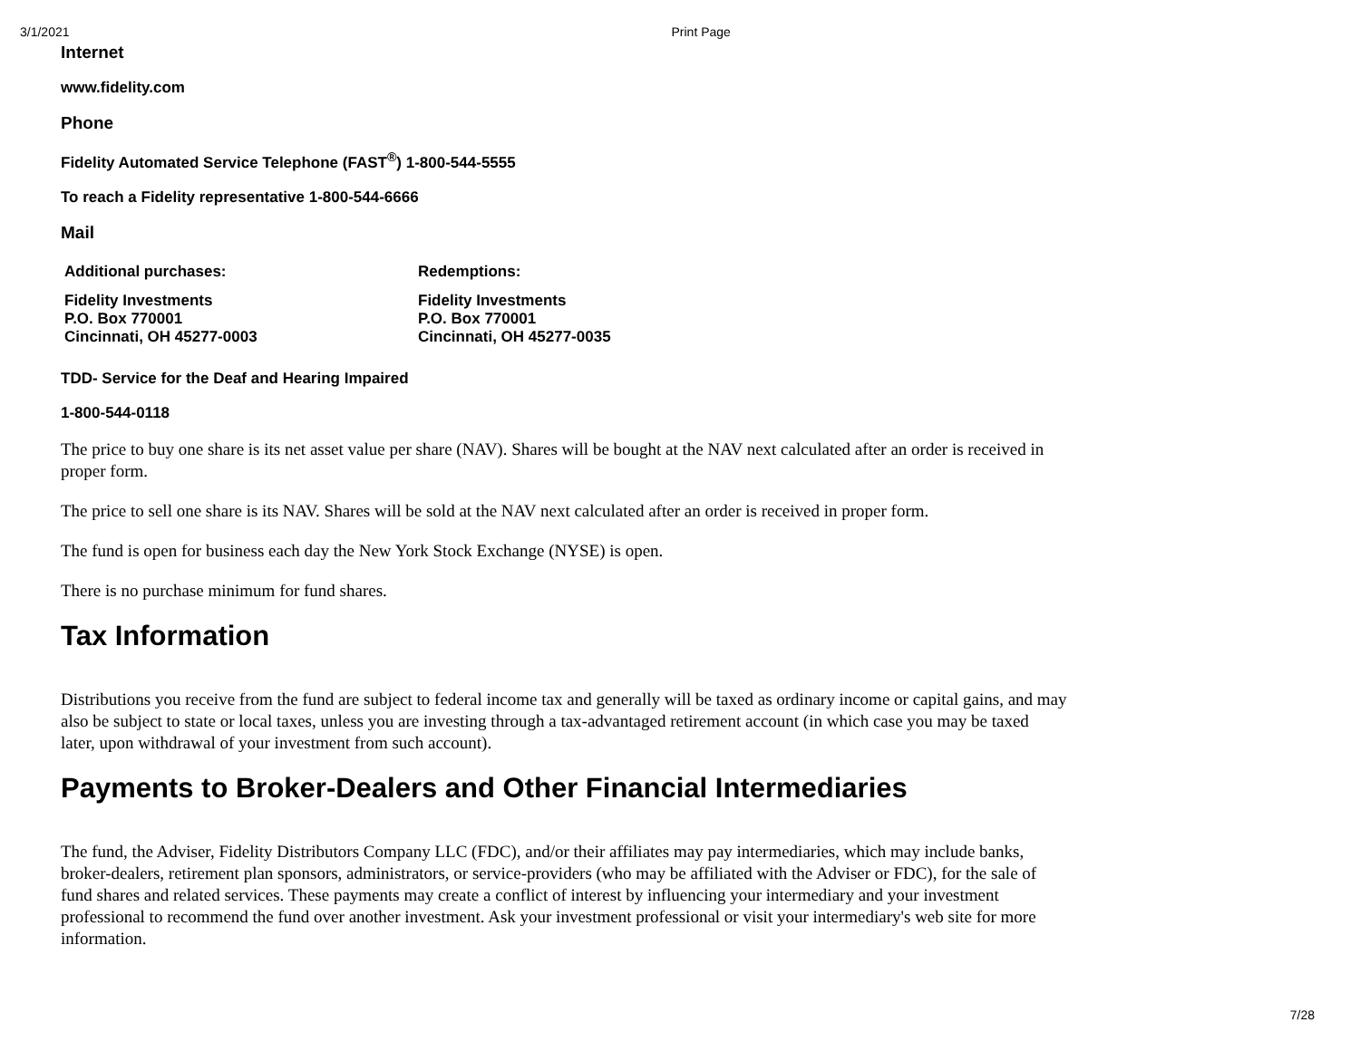3/1/2021 Print Page
Internet
www.fidelity.com
Phone
Fidelity Automated Service Telephone (FAST<sup>®</sup>) 1-800-544-5555
To reach a Fidelity representative 1-800-544-6666
Mail
| Additional purchases: | Redemptions: |
| Fidelity Investments P.O. Box 770001 Cincinnati, OH 45277-0003 | Fidelity Investments P.O. Box 770001 Cincinnati, OH 45277-0035 |
TDD- Service for the Deaf and Hearing Impaired
1-800-544-0118
The price to buy one share is its net asset value per share (NAV). Shares will be bought at the NAV next calculated after an order is received in proper form.
The price to sell one share is its NAV. Shares will be sold at the NAV next calculated after an order is received in proper form.
The fund is open for business each day the New York Stock Exchange (NYSE) is open.
There is no purchase minimum for fund shares.
Tax Information
Distributions you receive from the fund are subject to federal income tax and generally will be taxed as ordinary income or capital gains, and may also be subject to state or local taxes, unless you are investing through a tax-advantaged retirement account (in which case you may be taxed later, upon withdrawal of your investment from such account).
Payments to Broker-Dealers and Other Financial Intermediaries
The fund, the Adviser, Fidelity Distributors Company LLC (FDC), and/or their affiliates may pay intermediaries, which may include banks, broker-dealers, retirement plan sponsors, administrators, or service-providers (who may be affiliated with the Adviser or FDC), for the sale of fund shares and related services. These payments may create a conflict of interest by influencing your intermediary and your investment professional to recommend the fund over another investment. Ask your investment professional or visit your intermediary's web site for more information.
7/28